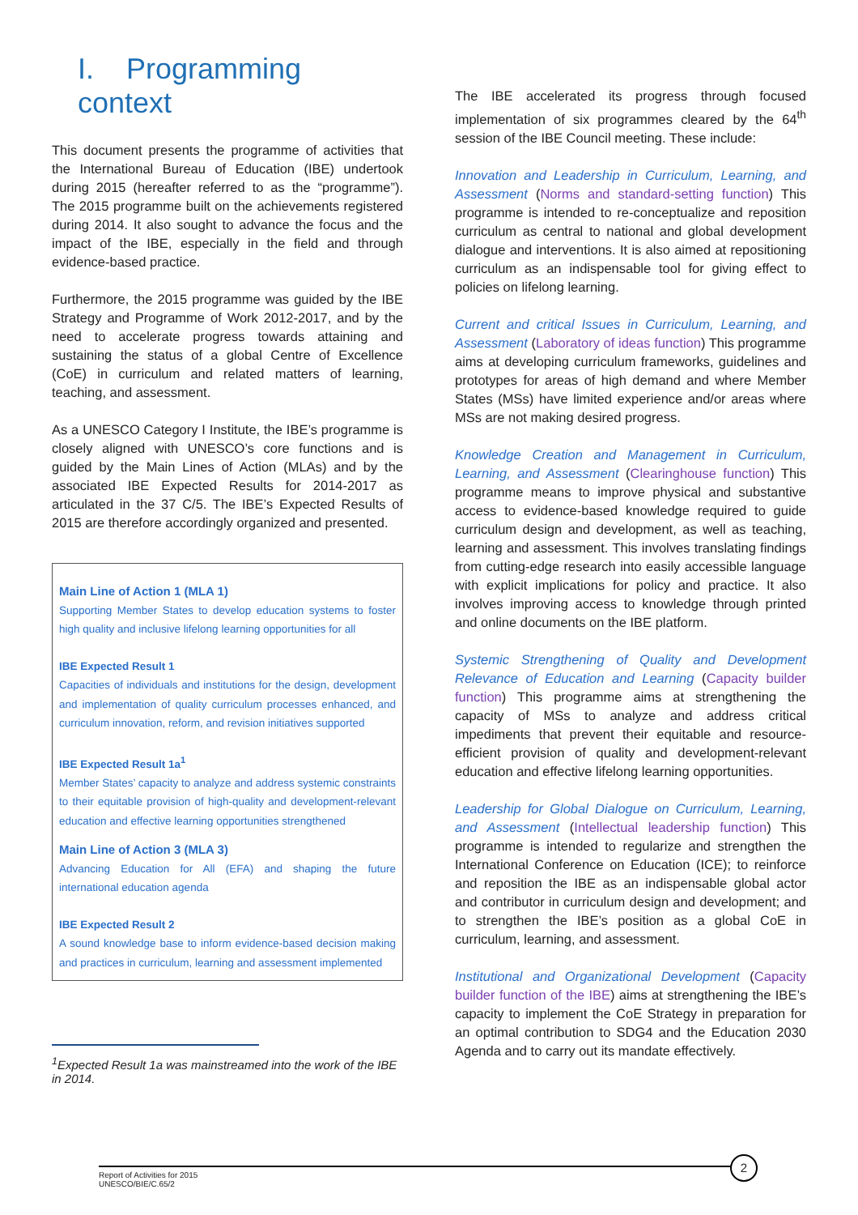I. Programming context
This document presents the programme of activities that the International Bureau of Education (IBE) undertook during 2015 (hereafter referred to as the “programme”). The 2015 programme built on the achievements registered during 2014. It also sought to advance the focus and the impact of the IBE, especially in the field and through evidence-based practice.
Furthermore, the 2015 programme was guided by the IBE Strategy and Programme of Work 2012-2017, and by the need to accelerate progress towards attaining and sustaining the status of a global Centre of Excellence (CoE) in curriculum and related matters of learning, teaching, and assessment.
As a UNESCO Category I Institute, the IBE’s programme is closely aligned with UNESCO’s core functions and is guided by the Main Lines of Action (MLAs) and by the associated IBE Expected Results for 2014-2017 as articulated in the 37 C/5. The IBE’s Expected Results of 2015 are therefore accordingly organized and presented.
Main Line of Action 1 (MLA 1)
Supporting Member States to develop education systems to foster high quality and inclusive lifelong learning opportunities for all
IBE Expected Result 1
Capacities of individuals and institutions for the design, development and implementation of quality curriculum processes enhanced, and curriculum innovation, reform, and revision initiatives supported
IBE Expected Result 1a<sup>1</sup>
Member States’ capacity to analyze and address systemic constraints to their equitable provision of high-quality and development-relevant education and effective learning opportunities strengthened
Main Line of Action 3 (MLA 3)
Advancing Education for All (EFA) and shaping the future international education agenda
IBE Expected Result 2
A sound knowledge base to inform evidence-based decision making and practices in curriculum, learning and assessment implemented
<sup>1</sup> Expected Result 1a was mainstreamed into the work of the IBE in 2014.
The IBE accelerated its progress through focused implementation of six programmes cleared by the 64<sup>th</sup> session of the IBE Council meeting. These include:
Innovation and Leadership in Curriculum, Learning, and Assessment (Norms and standard-setting function) This programme is intended to re-conceptualize and reposition curriculum as central to national and global development dialogue and interventions. It is also aimed at repositioning curriculum as an indispensable tool for giving effect to policies on lifelong learning.
Current and critical Issues in Curriculum, Learning, and Assessment (Laboratory of ideas function) This programme aims at developing curriculum frameworks, guidelines and prototypes for areas of high demand and where Member States (MSs) have limited experience and/or areas where MSs are not making desired progress.
Knowledge Creation and Management in Curriculum, Learning, and Assessment (Clearinghouse function) This programme means to improve physical and substantive access to evidence-based knowledge required to guide curriculum design and development, as well as teaching, learning and assessment. This involves translating findings from cutting-edge research into easily accessible language with explicit implications for policy and practice. It also involves improving access to knowledge through printed and online documents on the IBE platform.
Systemic Strengthening of Quality and Development Relevance of Education and Learning (Capacity builder function) This programme aims at strengthening the capacity of MSs to analyze and address critical impediments that prevent their equitable and resource-efficient provision of quality and development-relevant education and effective lifelong learning opportunities.
Leadership for Global Dialogue on Curriculum, Learning, and Assessment (Intellectual leadership function) This programme is intended to regularize and strengthen the International Conference on Education (ICE); to reinforce and reposition the IBE as an indispensable global actor and contributor in curriculum design and development; and to strengthen the IBE’s position as a global CoE in curriculum, learning, and assessment.
Institutional and Organizational Development (Capacity builder function of the IBE) aims at strengthening the IBE’s capacity to implement the CoE Strategy in preparation for an optimal contribution to SDG4 and the Education 2030 Agenda and to carry out its mandate effectively.
Report of Activities for 2015
UNESCO/BIE/C.65/2
2